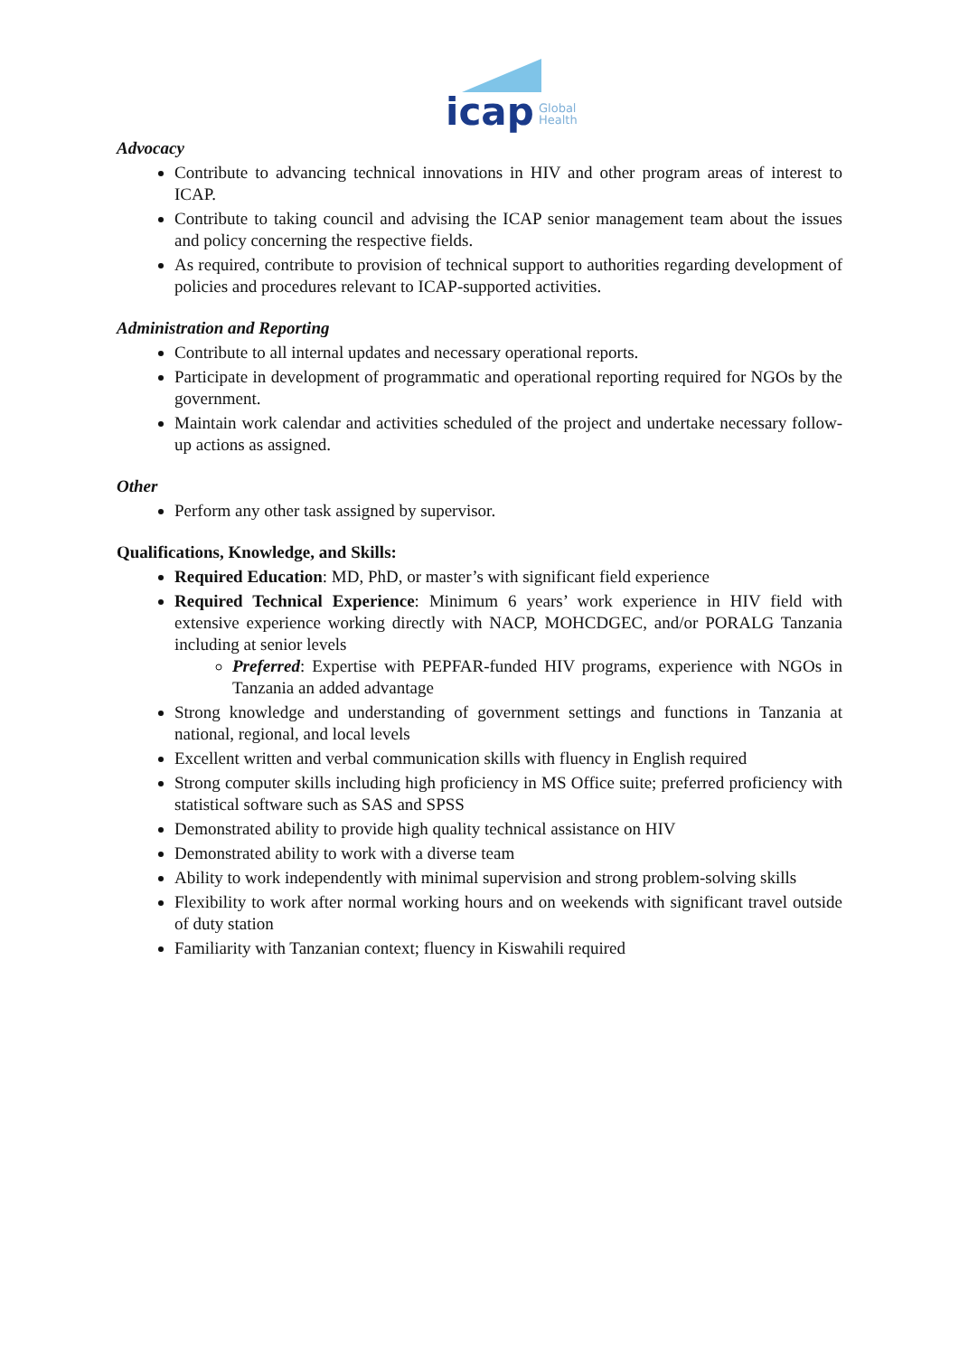icap
Global
Health
Advocacy
Contribute to advancing technical innovations in HIV and other program areas of interest to ICAP.
Contribute to taking council and advising the ICAP senior management team about the issues and policy concerning the respective fields.
As required, contribute to provision of technical support to authorities regarding development of policies and procedures relevant to ICAP-supported activities.
Administration and Reporting
Contribute to all internal updates and necessary operational reports.
Participate in development of programmatic and operational reporting required for NGOs by the government.
Maintain work calendar and activities scheduled of the project and undertake necessary follow-up actions as assigned.
Other
Perform any other task assigned by supervisor.
Qualifications, Knowledge, and Skills:
Required Education: MD, PhD, or master’s with significant field experience
Required Technical Experience: Minimum 6 years’ work experience in HIV field with extensive experience working directly with NACP, MOHCDGEC, and/or PORALG Tanzania including at senior levels
Preferred: Expertise with PEPFAR-funded HIV programs, experience with NGOs in Tanzania an added advantage
Strong knowledge and understanding of government settings and functions in Tanzania at national, regional, and local levels
Excellent written and verbal communication skills with fluency in English required
Strong computer skills including high proficiency in MS Office suite; preferred proficiency with statistical software such as SAS and SPSS
Demonstrated ability to provide high quality technical assistance on HIV
Demonstrated ability to work with a diverse team
Ability to work independently with minimal supervision and strong problem-solving skills
Flexibility to work after normal working hours and on weekends with significant travel outside of duty station
Familiarity with Tanzanian context; fluency in Kiswahili required